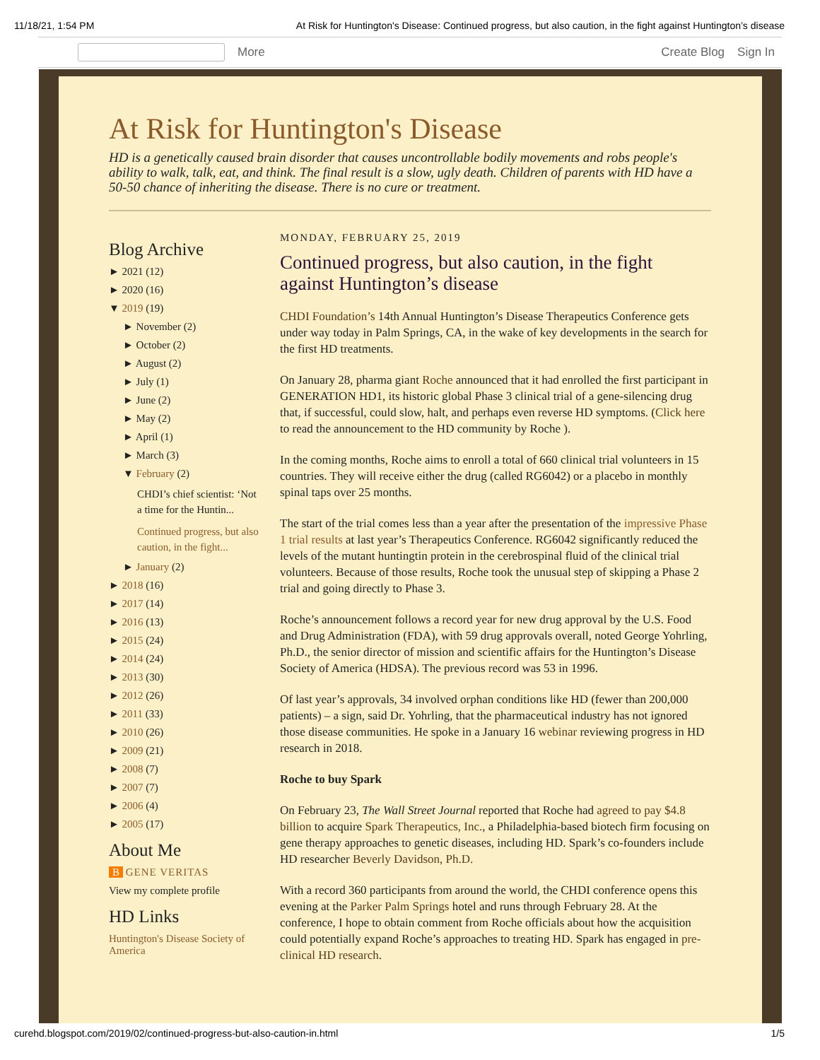11/18/21, 1:54 PM At Risk for Huntington's Disease: Continued progress, but also caution, in the fight against Huntington’s disease
More
Create Blog Sign In
At Risk for Huntington's Disease
HD is a genetically caused brain disorder that causes uncontrollable bodily movements and robs people's ability to walk, talk, eat, and think. The final result is a slow, ugly death. Children of parents with HD have a 50-50 chance of inheriting the disease. There is no cure or treatment.
Blog Archive
► 2021 (12)
► 2020 (16)
▼ 2019 (19)
► November (2)
► October (2)
► August (2)
► July (1)
► June (2)
► May (2)
► April (1)
► March (3)
▼ February (2)
CHDI’s chief scientist: ‘Not a time for the Huntin...
Continued progress, but also caution, in the fight...
► January (2)
► 2018 (16)
► 2017 (14)
► 2016 (13)
► 2015 (24)
► 2014 (24)
► 2013 (30)
► 2012 (26)
► 2011 (33)
► 2010 (26)
► 2009 (21)
► 2008 (7)
► 2007 (7)
► 2006 (4)
► 2005 (17)
About Me
B GENE VERITAS
View my complete profile
HD Links
Huntington's Disease Society of America
MONDAY, FEBRUARY 25, 2019
Continued progress, but also caution, in the fight against Huntington’s disease
CHDI Foundation’s 14th Annual Huntington’s Disease Therapeutics Conference gets under way today in Palm Springs, CA, in the wake of key developments in the search for the first HD treatments.
On January 28, pharma giant Roche announced that it had enrolled the first participant in GENERATION HD1, its historic global Phase 3 clinical trial of a gene-silencing drug that, if successful, could slow, halt, and perhaps even reverse HD symptoms. (Click here to read the announcement to the HD community by Roche ).
In the coming months, Roche aims to enroll a total of 660 clinical trial volunteers in 15 countries. They will receive either the drug (called RG6042) or a placebo in monthly spinal taps over 25 months.
The start of the trial comes less than a year after the presentation of the impressive Phase 1 trial results at last year’s Therapeutics Conference. RG6042 significantly reduced the levels of the mutant huntingtin protein in the cerebrospinal fluid of the clinical trial volunteers. Because of those results, Roche took the unusual step of skipping a Phase 2 trial and going directly to Phase 3.
Roche’s announcement follows a record year for new drug approval by the U.S. Food and Drug Administration (FDA), with 59 drug approvals overall, noted George Yohrling, Ph.D., the senior director of mission and scientific affairs for the Huntington’s Disease Society of America (HDSA). The previous record was 53 in 1996.
Of last year’s approvals, 34 involved orphan conditions like HD (fewer than 200,000 patients) – a sign, said Dr. Yohrling, that the pharmaceutical industry has not ignored those disease communities. He spoke in a January 16 webinar reviewing progress in HD research in 2018.
Roche to buy Spark
On February 23, The Wall Street Journal reported that Roche had agreed to pay $4.8 billion to acquire Spark Therapeutics, Inc., a Philadelphia-based biotech firm focusing on gene therapy approaches to genetic diseases, including HD. Spark’s co-founders include HD researcher Beverly Davidson, Ph.D.
With a record 360 participants from around the world, the CHDI conference opens this evening at the Parker Palm Springs hotel and runs through February 28. At the conference, I hope to obtain comment from Roche officials about how the acquisition could potentially expand Roche’s approaches to treating HD. Spark has engaged in pre-clinical HD research.
curehd.blogspot.com/2019/02/continued-progress-but-also-caution-in.html 1/5